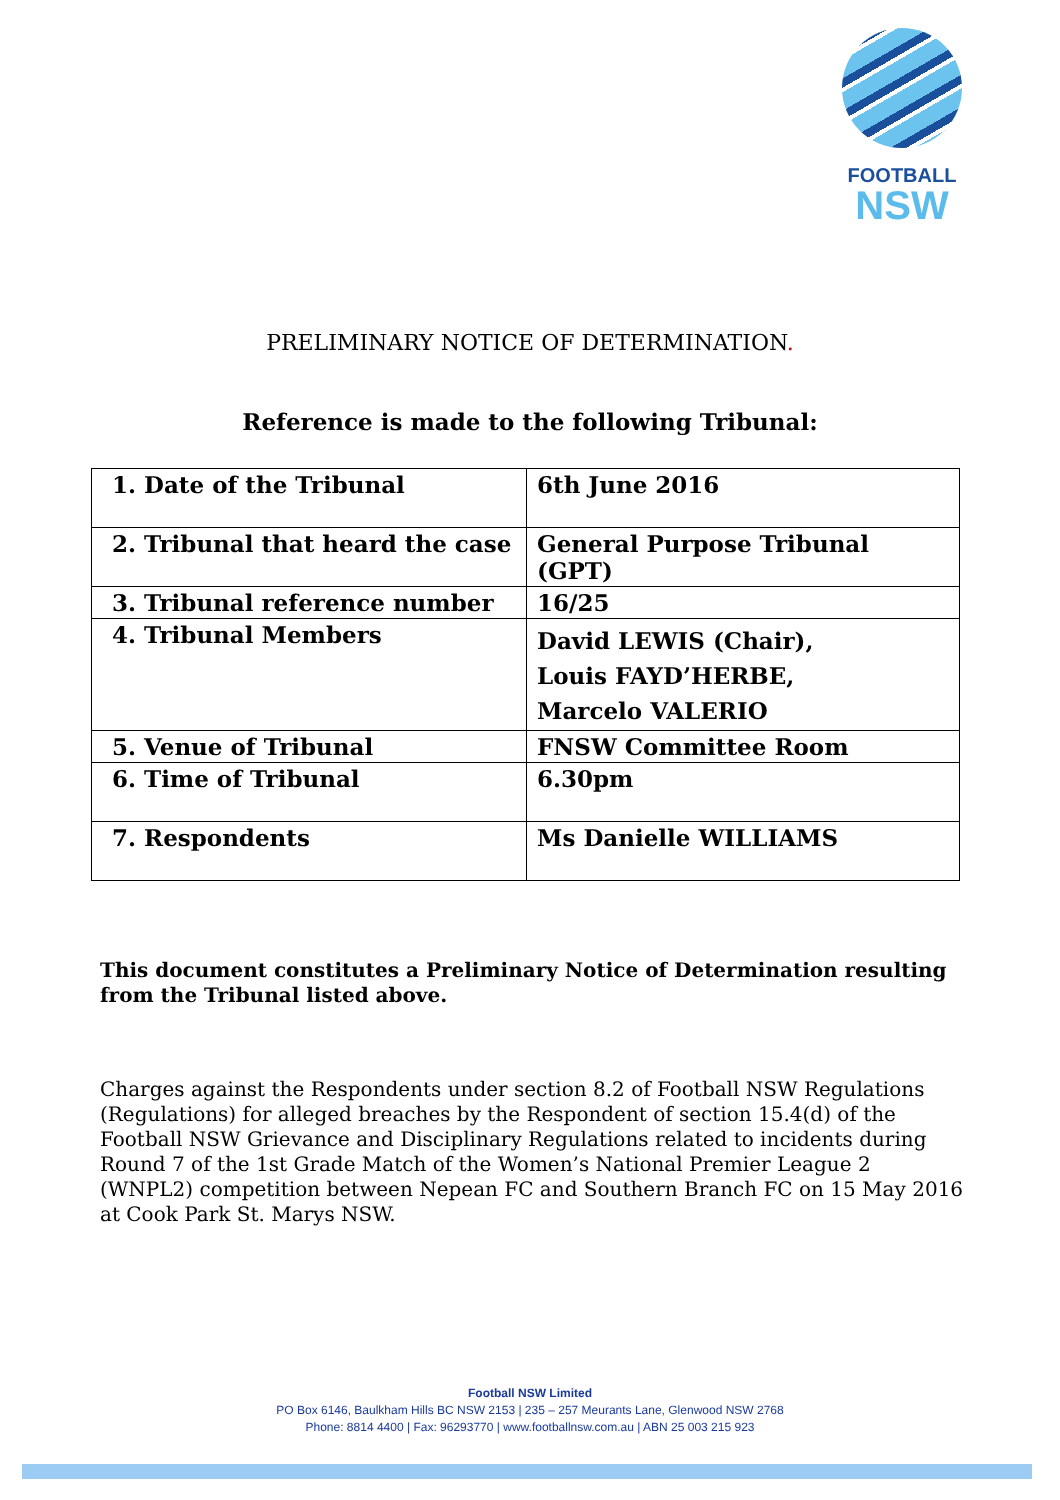FOOTBALL
NSW
PRELIMINARY NOTICE OF DETERMINATION.
Reference is made to the following Tribunal:
| 1. Date of the Tribunal | 6th June 2016 |
| 2. Tribunal that heard the case | General Purpose Tribunal (GPT) |
| 3. Tribunal reference number | 16/25 |
| 4. Tribunal Members | David LEWIS (Chair), Louis FAYD’HERBE, Marcelo VALERIO |
| 5. Venue of Tribunal | FNSW Committee Room |
| 6. Time of Tribunal | 6.30pm |
| 7. Respondents | Ms Danielle WILLIAMS |
This document constitutes a Preliminary Notice of Determination resulting from the Tribunal listed above.
Charges against the Respondents under section 8.2 of Football NSW Regulations (Regulations) for alleged breaches by the Respondent of section 15.4(d) of the Football NSW Grievance and Disciplinary Regulations related to incidents during Round 7 of the 1st Grade Match of the Women’s National Premier League 2 (WNPL2) competition between Nepean FC and Southern Branch FC on 15 May 2016 at Cook Park St. Marys NSW.
Football NSW Limited
PO Box 6146, Baulkham Hills BC NSW 2153 | 235 – 257 Meurants Lane, Glenwood NSW 2768
Phone: 8814 4400 | Fax: 96293770 | www.footballnsw.com.au | ABN 25 003 215 923